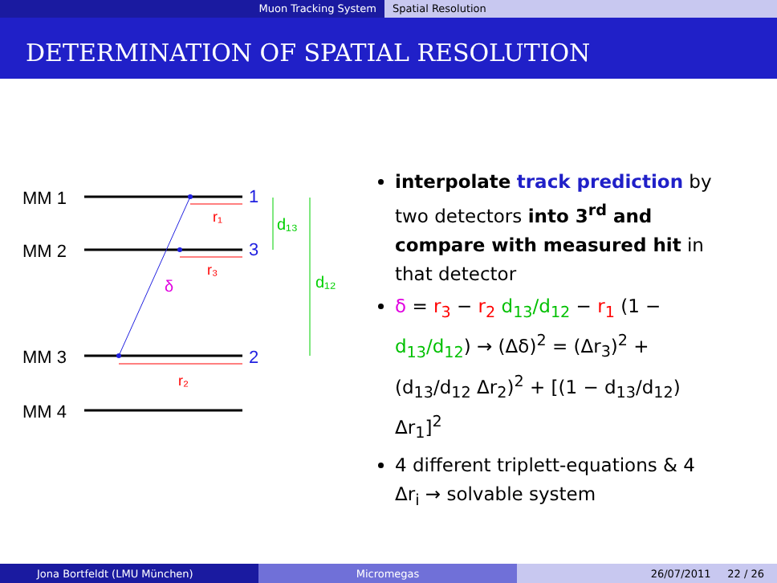Muon Tracking System Spatial Resolution
DETERMINATION OF SPATIAL RESOLUTION
MM 1
MM 2
MM 3
MM 4
1
3
2
r₁
r₃
r₂
δ
d₁₃
d₁₂
interpolate track prediction by two detectors into 3<sup>rd</sup> and compare with measured hit in that detector
δ = r<sub>3</sub> − r<sub>2</sub> d<sub>13</sub>/d<sub>12</sub> − r<sub>1</sub> (1 − d<sub>13</sub>/d<sub>12</sub>) → (Δδ)<sup>2</sup> = (Δr<sub>3</sub>)<sup>2</sup> + (d<sub>13</sub>/d<sub>12</sub> Δr<sub>2</sub>)<sup>2</sup> + [(1 − d<sub>13</sub>/d<sub>12</sub>) Δr<sub>1</sub>]<sup>2</sup>
4 different triplett-equations & 4 Δr<sub>i</sub> → solvable system
Jona Bortfeldt (LMU München) Micromegas 26/07/2011 22 / 26